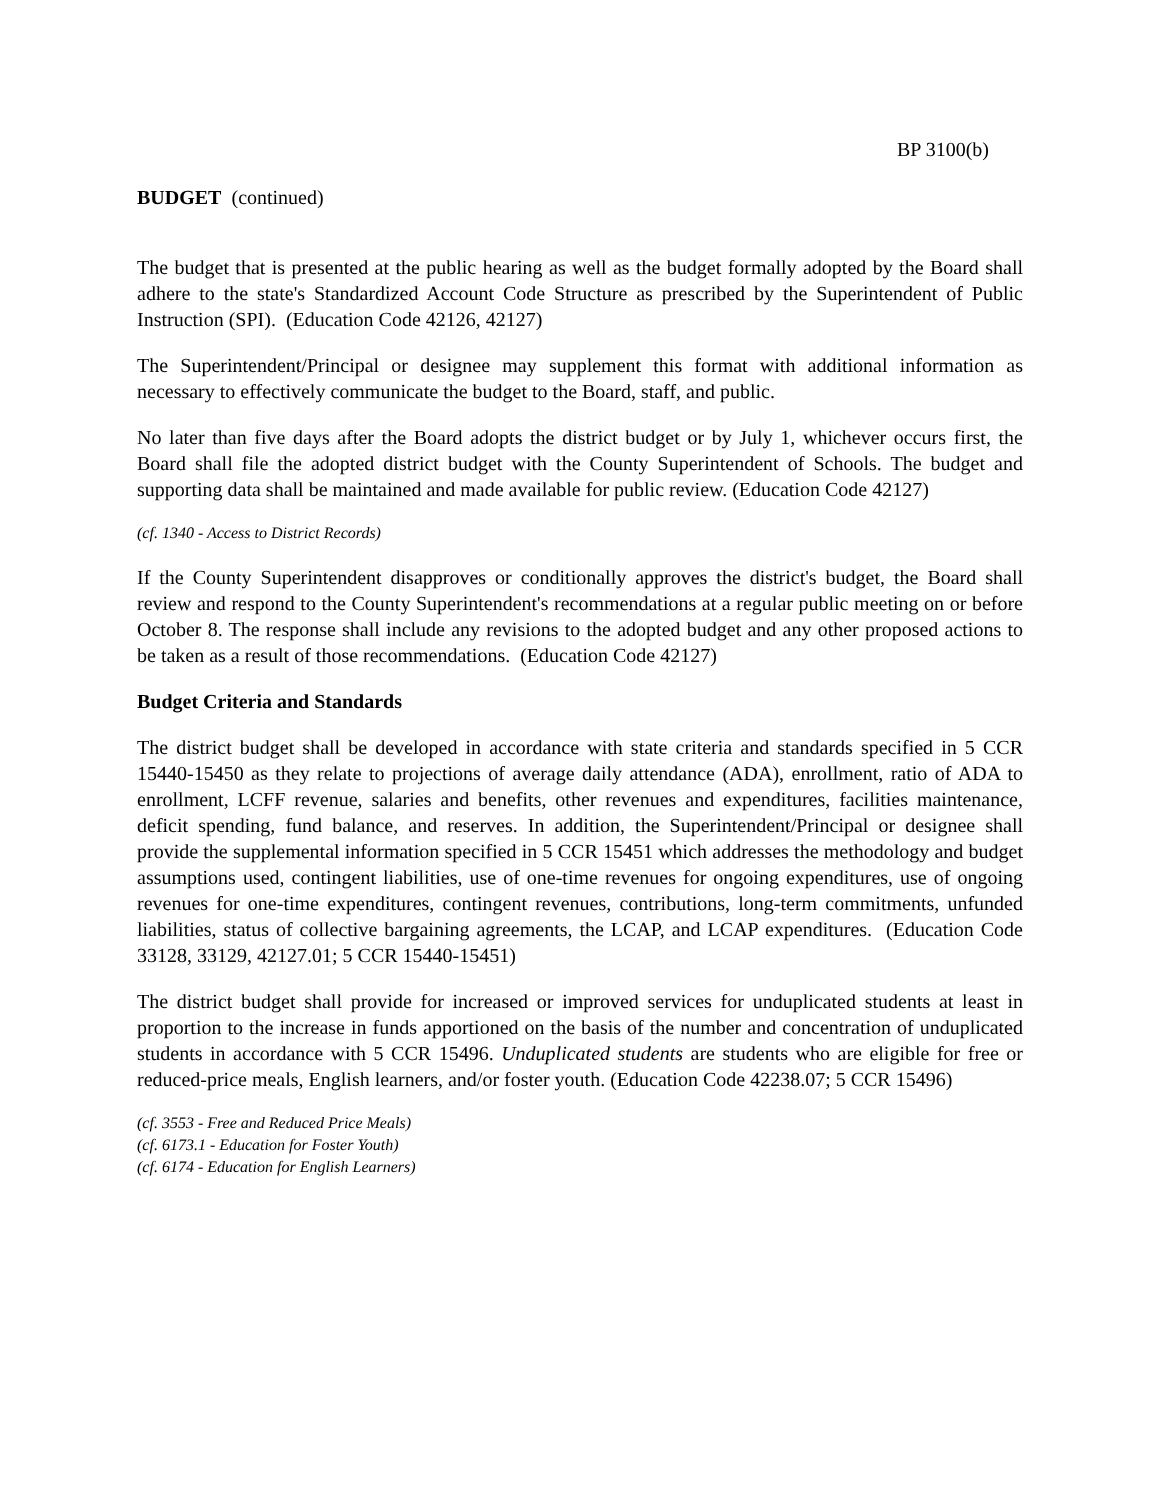BP 3100(b)
BUDGET (continued)
The budget that is presented at the public hearing as well as the budget formally adopted by the Board shall adhere to the state's Standardized Account Code Structure as prescribed by the Superintendent of Public Instruction (SPI). (Education Code 42126, 42127)
The Superintendent/Principal or designee may supplement this format with additional information as necessary to effectively communicate the budget to the Board, staff, and public.
No later than five days after the Board adopts the district budget or by July 1, whichever occurs first, the Board shall file the adopted district budget with the County Superintendent of Schools. The budget and supporting data shall be maintained and made available for public review. (Education Code 42127)
(cf. 1340 - Access to District Records)
If the County Superintendent disapproves or conditionally approves the district's budget, the Board shall review and respond to the County Superintendent's recommendations at a regular public meeting on or before October 8. The response shall include any revisions to the adopted budget and any other proposed actions to be taken as a result of those recommendations. (Education Code 42127)
Budget Criteria and Standards
The district budget shall be developed in accordance with state criteria and standards specified in 5 CCR 15440-15450 as they relate to projections of average daily attendance (ADA), enrollment, ratio of ADA to enrollment, LCFF revenue, salaries and benefits, other revenues and expenditures, facilities maintenance, deficit spending, fund balance, and reserves. In addition, the Superintendent/Principal or designee shall provide the supplemental information specified in 5 CCR 15451 which addresses the methodology and budget assumptions used, contingent liabilities, use of one-time revenues for ongoing expenditures, use of ongoing revenues for one-time expenditures, contingent revenues, contributions, long-term commitments, unfunded liabilities, status of collective bargaining agreements, the LCAP, and LCAP expenditures. (Education Code 33128, 33129, 42127.01; 5 CCR 15440-15451)
The district budget shall provide for increased or improved services for unduplicated students at least in proportion to the increase in funds apportioned on the basis of the number and concentration of unduplicated students in accordance with 5 CCR 15496. Unduplicated students are students who are eligible for free or reduced-price meals, English learners, and/or foster youth. (Education Code 42238.07; 5 CCR 15496)
(cf. 3553 - Free and Reduced Price Meals)
(cf. 6173.1 - Education for Foster Youth)
(cf. 6174 - Education for English Learners)